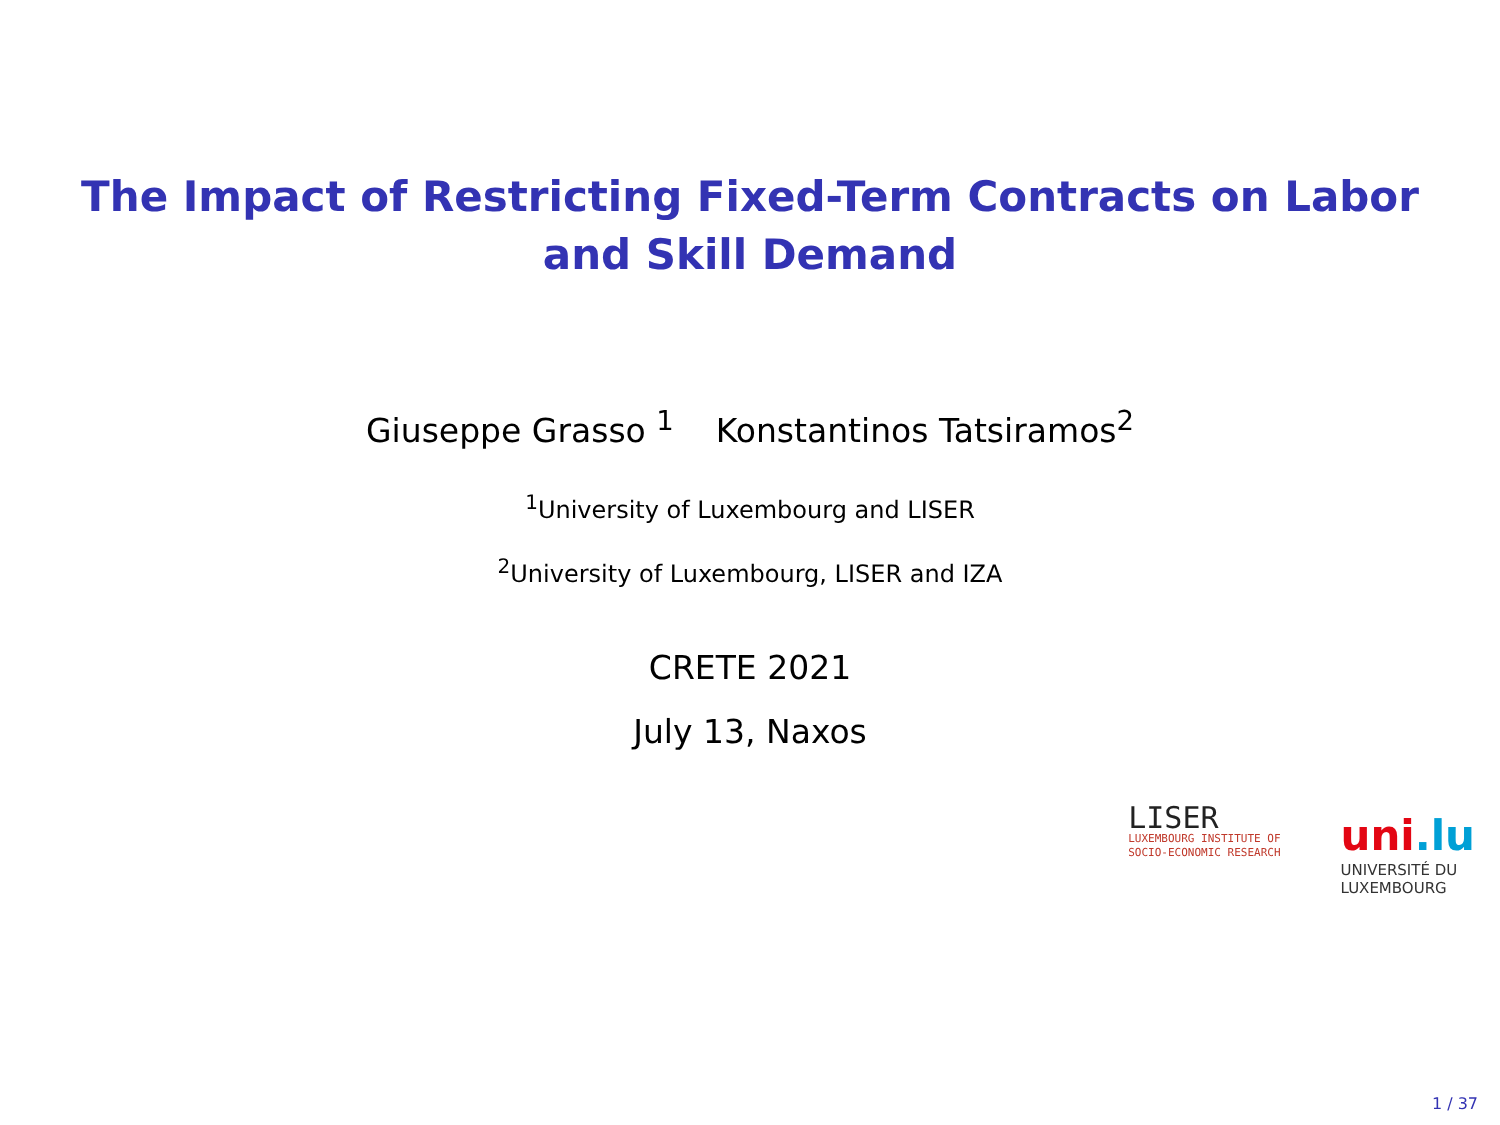The Impact of Restricting Fixed-Term Contracts on Labor
and Skill Demand
Giuseppe Grasso <sup>1</sup> Konstantinos Tatsiramos<sup>2</sup>
<sup>1</sup> University of Luxembourg and LISER
<sup>2</sup> University of Luxembourg, LISER and IZA
CRETE 2021
July 13, Naxos
LISER
LUXEMBOURG INSTITUTE OF
SOCIO-ECONOMIC RESEARCH
uni.lu
UNIVERSITÉ DU
LUXEMBOURG
1 / 37